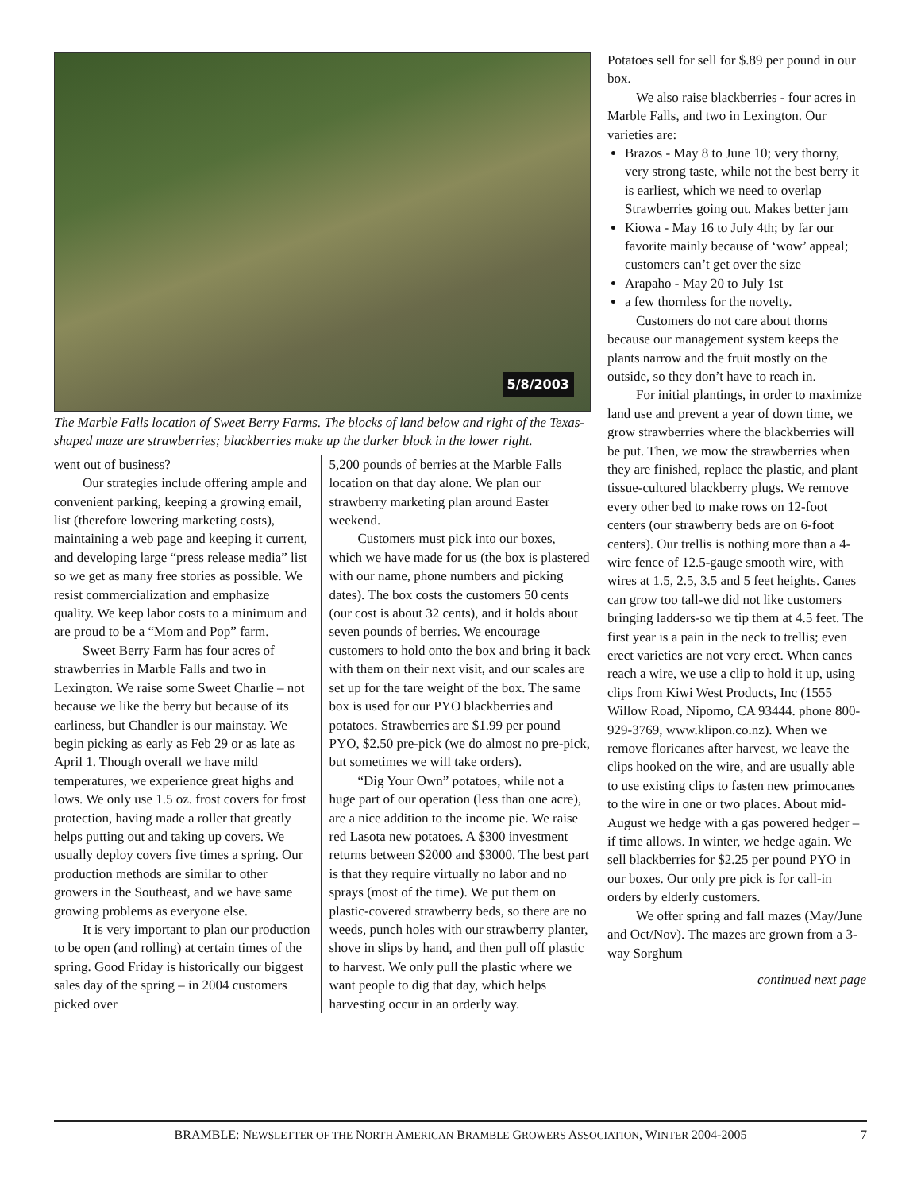5/8/2003
The Marble Falls location of Sweet Berry Farms. The blocks of land below and right of the Texas-shaped maze are strawberries; blackberries make up the darker block in the lower right.
went out of business?
Our strategies include offering ample and convenient parking, keeping a growing email, list (therefore lowering marketing costs), maintaining a web page and keeping it current, and developing large “press release media” list so we get as many free stories as possible. We resist commercialization and emphasize quality. We keep labor costs to a minimum and are proud to be a “Mom and Pop” farm.
Sweet Berry Farm has four acres of strawberries in Marble Falls and two in Lexington. We raise some Sweet Charlie – not because we like the berry but because of its earliness, but Chandler is our mainstay. We begin picking as early as Feb 29 or as late as April 1. Though overall we have mild temperatures, we experience great highs and lows. We only use 1.5 oz. frost covers for frost protection, having made a roller that greatly helps putting out and taking up covers. We usually deploy covers five times a spring. Our production methods are similar to other growers in the Southeast, and we have same growing problems as everyone else.
It is very important to plan our production to be open (and rolling) at certain times of the spring. Good Friday is historically our biggest sales day of the spring – in 2004 customers picked over
5,200 pounds of berries at the Marble Falls location on that day alone. We plan our strawberry marketing plan around Easter weekend.
Customers must pick into our boxes, which we have made for us (the box is plastered with our name, phone numbers and picking dates). The box costs the customers 50 cents (our cost is about 32 cents), and it holds about seven pounds of berries. We encourage customers to hold onto the box and bring it back with them on their next visit, and our scales are set up for the tare weight of the box. The same box is used for our PYO blackberries and potatoes. Strawberries are $1.99 per pound PYO, $2.50 pre-pick (we do almost no pre-pick, but sometimes we will take orders).
“Dig Your Own” potatoes, while not a huge part of our operation (less than one acre), are a nice addition to the income pie. We raise red Lasota new potatoes. A $300 investment returns between $2000 and $3000. The best part is that they require virtually no labor and no sprays (most of the time). We put them on plastic-covered strawberry beds, so there are no weeds, punch holes with our strawberry planter, shove in slips by hand, and then pull off plastic to harvest. We only pull the plastic where we want people to dig that day, which helps harvesting occur in an orderly way.
Potatoes sell for sell for $.89 per pound in our box.
We also raise blackberries - four acres in Marble Falls, and two in Lexington. Our varieties are:
Brazos - May 8 to June 10; very thorny, very strong taste, while not the best berry it is earliest, which we need to overlap Strawberries going out. Makes better jam
Kiowa - May 16 to July 4th; by far our favorite mainly because of ‘wow’ appeal; customers can’t get over the size
Arapaho - May 20 to July 1st
a few thornless for the novelty.
Customers do not care about thorns because our management system keeps the plants narrow and the fruit mostly on the outside, so they don’t have to reach in.
For initial plantings, in order to maximize land use and prevent a year of down time, we grow strawberries where the blackberries will be put. Then, we mow the strawberries when they are finished, replace the plastic, and plant tissue-cultured blackberry plugs. We remove every other bed to make rows on 12-foot centers (our strawberry beds are on 6-foot centers). Our trellis is nothing more than a 4-wire fence of 12.5-gauge smooth wire, with wires at 1.5, 2.5, 3.5 and 5 feet heights. Canes can grow too tall-we did not like customers bringing ladders-so we tip them at 4.5 feet. The first year is a pain in the neck to trellis; even erect varieties are not very erect. When canes reach a wire, we use a clip to hold it up, using clips from Kiwi West Products, Inc (1555 Willow Road, Nipomo, CA 93444. phone 800-929-3769, www.klipon.co.nz). When we remove floricanes after harvest, we leave the clips hooked on the wire, and are usually able to use existing clips to fasten new primocanes to the wire in one or two places. About mid-August we hedge with a gas powered hedger – if time allows. In winter, we hedge again. We sell blackberries for $2.25 per pound PYO in our boxes. Our only pre pick is for call-in orders by elderly customers.
We offer spring and fall mazes (May/June and Oct/Nov). The mazes are grown from a 3-way Sorghum
continued next page
BRAMBLE: NEWSLETTER OF THE NORTH AMERICAN BRAMBLE GROWERS ASSOCIATION, WINTER 2004-2005 7